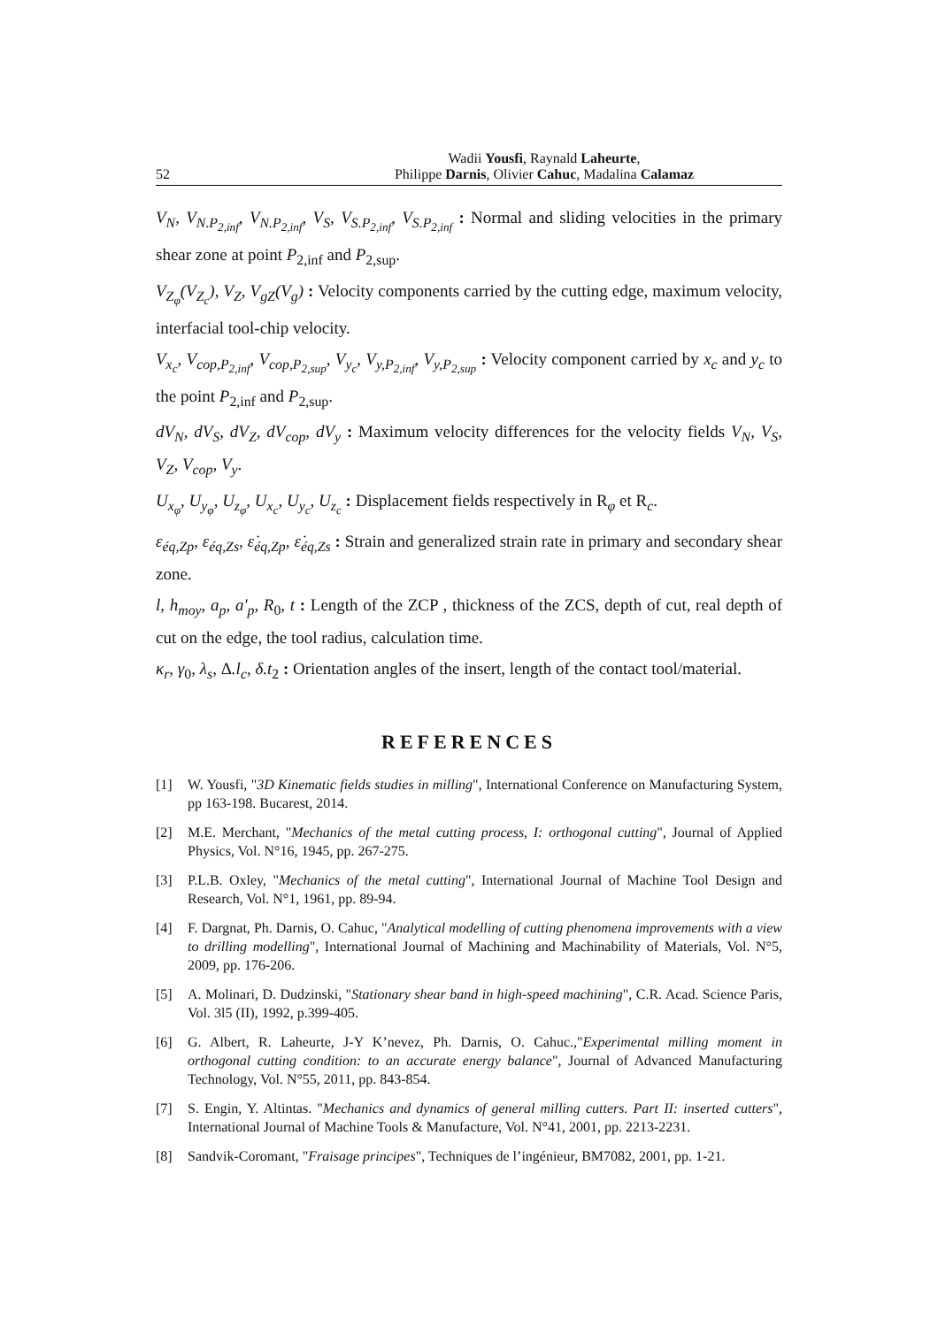52 Wadii Yousfi, Raynald Laheurte,
Philippe Darnis, Olivier Cahuc, Madalina Calamaz
V<sub>N</sub>, V<sub>N.P<sub>2,inf</sub></sub>, V<sub>N.P<sub>2,inf</sub></sub>, V<sub>S</sub>, V<sub>S.P<sub>2,inf</sub></sub>, V<sub>S.P<sub>2,inf</sub></sub> : Normal and sliding velocities in the primary shear zone at point P<sub>2,inf</sub> and P<sub>2,sup</sub>.
V<sub>Z<sub>φ</sub></sub>(V<sub>Z<sub>c</sub></sub>), V<sub>Z</sub>, V<sub>gZ</sub>(V<sub>g</sub>) : Velocity components carried by the cutting edge, maximum velocity, interfacial tool-chip velocity.
V<sub>x<sub>c</sub></sub>, V<sub>cop,P<sub>2,inf</sub></sub>, V<sub>cop,P<sub>2,sup</sub></sub>, V<sub>y<sub>c</sub></sub>, V<sub>y,P<sub>2,inf</sub></sub>, V<sub>y,P<sub>2,sup</sub></sub> : Velocity component carried by x<sub>c</sub> and y<sub>c</sub> to the point P<sub>2,inf</sub> and P<sub>2,sup</sub>.
dV<sub>N</sub>, dV<sub>S</sub>, dV<sub>Z</sub>, dV<sub>cop</sub>, dV<sub>y</sub> : Maximum velocity differences for the velocity fields V<sub>N</sub>, V<sub>S</sub>, V<sub>Z</sub>, V<sub>cop</sub>, V<sub>y</sub>.
U<sub>x<sub>φ</sub></sub>, U<sub>y<sub>φ</sub></sub>, U<sub>z<sub>φ</sub></sub>, U<sub>x<sub>c</sub></sub>, U<sub>y<sub>c</sub></sub>, U<sub>z<sub>c</sub></sub> : Displacement fields respectively in R<sub>φ</sub> et R<sub>c</sub>.
ε<sub>éq,Zp</sub>, ε<sub>éq,Zs</sub>, ε̇<sub>éq,Zp</sub>, ε̇<sub>éq,Zs</sub> : Strain and generalized strain rate in primary and secondary shear zone.
l, h<sub>moy</sub>, a<sub>p</sub>, a'<sub>p</sub>, R<sub>0</sub>, t : Length of the ZCP , thickness of the ZCS, depth of cut, real depth of cut on the edge, the tool radius, calculation time.
κ<sub>r</sub>, γ<sub>0</sub>, λ<sub>s</sub>, Δ.l<sub>c</sub>, δ.t<sub>2</sub> : Orientation angles of the insert, length of the contact tool/material.
REFERENCES
[1] W. Yousfi, "3D Kinematic fields studies in milling", International Conference on Manufacturing System, pp 163-198. Bucarest, 2014.
[2] M.E. Merchant, "Mechanics of the metal cutting process, I: orthogonal cutting", Journal of Applied Physics, Vol. N°16, 1945, pp. 267-275.
[3] P.L.B. Oxley, "Mechanics of the metal cutting", International Journal of Machine Tool Design and Research, Vol. N°1, 1961, pp. 89-94.
[4] F. Dargnat, Ph. Darnis, O. Cahuc, "Analytical modelling of cutting phenomena improvements with a view to drilling modelling", International Journal of Machining and Machinability of Materials, Vol. N°5, 2009, pp. 176-206.
[5] A. Molinari, D. Dudzinski, "Stationary shear band in high-speed machining", C.R. Acad. Science Paris, Vol. 3l5 (II), 1992, p.399-405.
[6] G. Albert, R. Laheurte, J-Y K’nevez, Ph. Darnis, O. Cahuc.,"Experimental milling moment in orthogonal cutting condition: to an accurate energy balance", Journal of Advanced Manufacturing Technology, Vol. N°55, 2011, pp. 843-854.
[7] S. Engin, Y. Altintas. "Mechanics and dynamics of general milling cutters. Part II: inserted cutters", International Journal of Machine Tools & Manufacture, Vol. N°41, 2001, pp. 2213-2231.
[8] Sandvik-Coromant, "Fraisage principes", Techniques de l’ingénieur, BM7082, 2001, pp. 1-21.